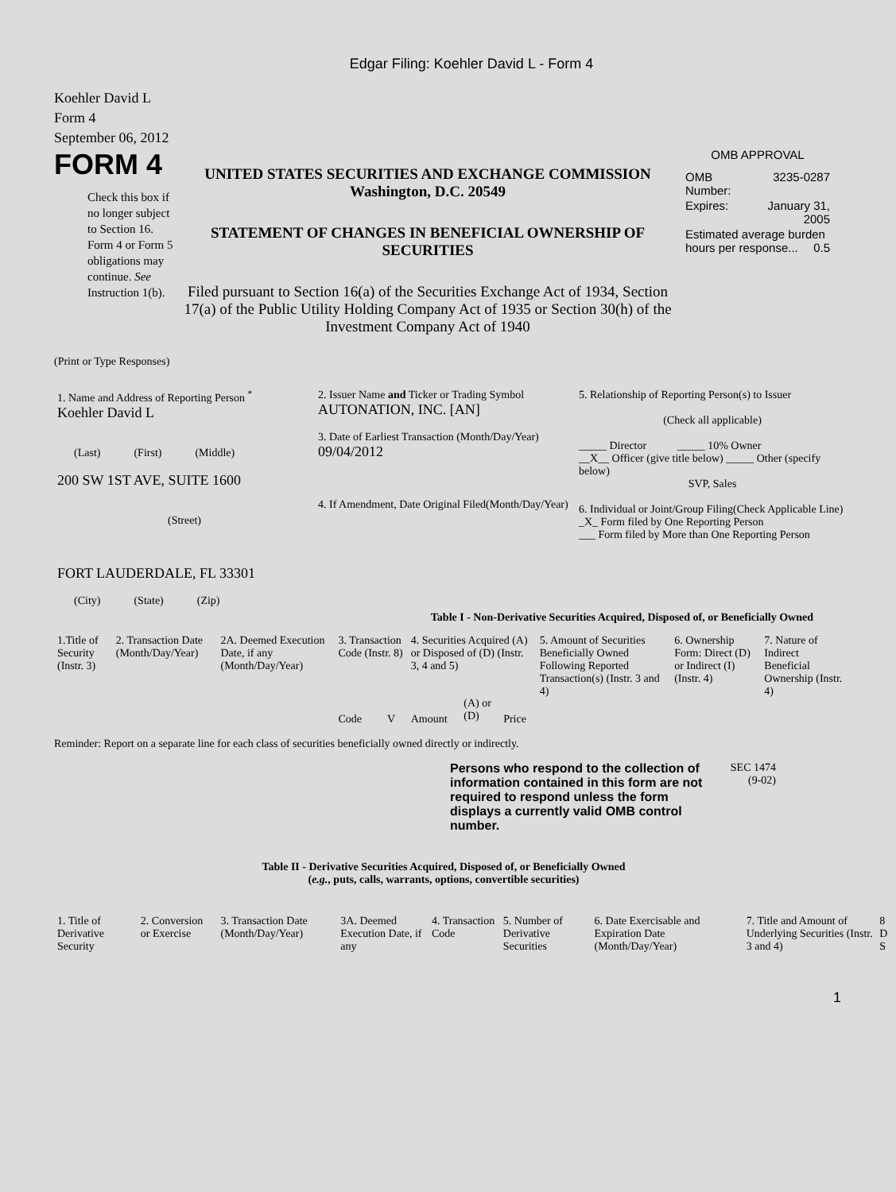Edgar Filing: Koehler David L - Form 4
Koehler David L
Form 4
September 06, 2012
FORM 4
Check this box if no longer subject to Section 16. Form 4 or Form 5 obligations may continue. See Instruction 1(b).
UNITED STATES SECURITIES AND EXCHANGE COMMISSION
Washington, D.C. 20549
STATEMENT OF CHANGES IN BENEFICIAL OWNERSHIP OF SECURITIES
Filed pursuant to Section 16(a) of the Securities Exchange Act of 1934, Section 17(a) of the Public Utility Holding Company Act of 1935 or Section 30(h) of the Investment Company Act of 1940
OMB APPROVAL
| OMB Number: | 3235-0287 |
| Expires: | January 31, 2005 |
| Estimated average burden hours per response... 0.5 | |
(Print or Type Responses)
| 1. Name and Address of Reporting Person <sup>*</sup> Koehler David L (Last) (First) (Middle) 200 SW 1ST AVE, SUITE 1600 (Street) FORT LAUDERDALE, FL 33301 (City) (State) (Zip) | 2. Issuer Name and Ticker or Trading Symbol AUTONATION, INC. [AN] 3. Date of Earliest Transaction (Month/Day/Year) 09/04/2012 4. If Amendment, Date Original Filed(Month/Day/Year) | 5. Relationship of Reporting Person(s) to Issuer (Check all applicable) _____ Director _____ 10% Owner __X__ Officer (give title below) _____ Other (specify below) SVP, Sales 6. Individual or Joint/Group Filing(Check Applicable Line) _X_ Form filed by One Reporting Person ___ Form filed by More than One Reporting Person |
Table I - Non-Derivative Securities Acquired, Disposed of, or Beneficially Owned
| 1.Title of Security (Instr. 3) | 2. Transaction Date (Month/Day/Year) | 2A. Deemed Execution Date, if any (Month/Day/Year) | 3. Transaction Code (Instr. 8) | | 4. Securities Acquired (A) or Disposed of (D) (Instr. 3, 4 and 5) | | | 5. Amount of Securities Beneficially Owned Following Reported Transaction(s) (Instr. 3 and 4) | 6. Ownership Form: Direct (D) or Indirect (I) (Instr. 4) | 7. Nature of Indirect Beneficial Ownership (Instr. 4) |
| --- | --- | --- | --- | --- | --- | --- | --- | --- | --- | --- |
| | | | Code | V | Amount | (A) or (D) | Price | | | |
Reminder: Report on a separate line for each class of securities beneficially owned directly or indirectly.
Persons who respond to the collection of information contained in this form are not required to respond unless the form displays a currently valid OMB control number.
SEC 1474 (9-02)
Table II - Derivative Securities Acquired, Disposed of, or Beneficially Owned
(e.g., puts, calls, warrants, options, convertible securities)
| 1. Title of Derivative Security | 2. Conversion or Exercise | 3. Transaction Date (Month/Day/Year) | 3A. Deemed Execution Date, if any | 4. Transaction Code | 5. Number of Derivative Securities | 6. Date Exercisable and Expiration Date (Month/Day/Year) | 7. Title and Amount of Underlying Securities (Instr. 3 and 4) | 8 D S |
| --- | --- | --- | --- | --- | --- | --- | --- | --- |
1